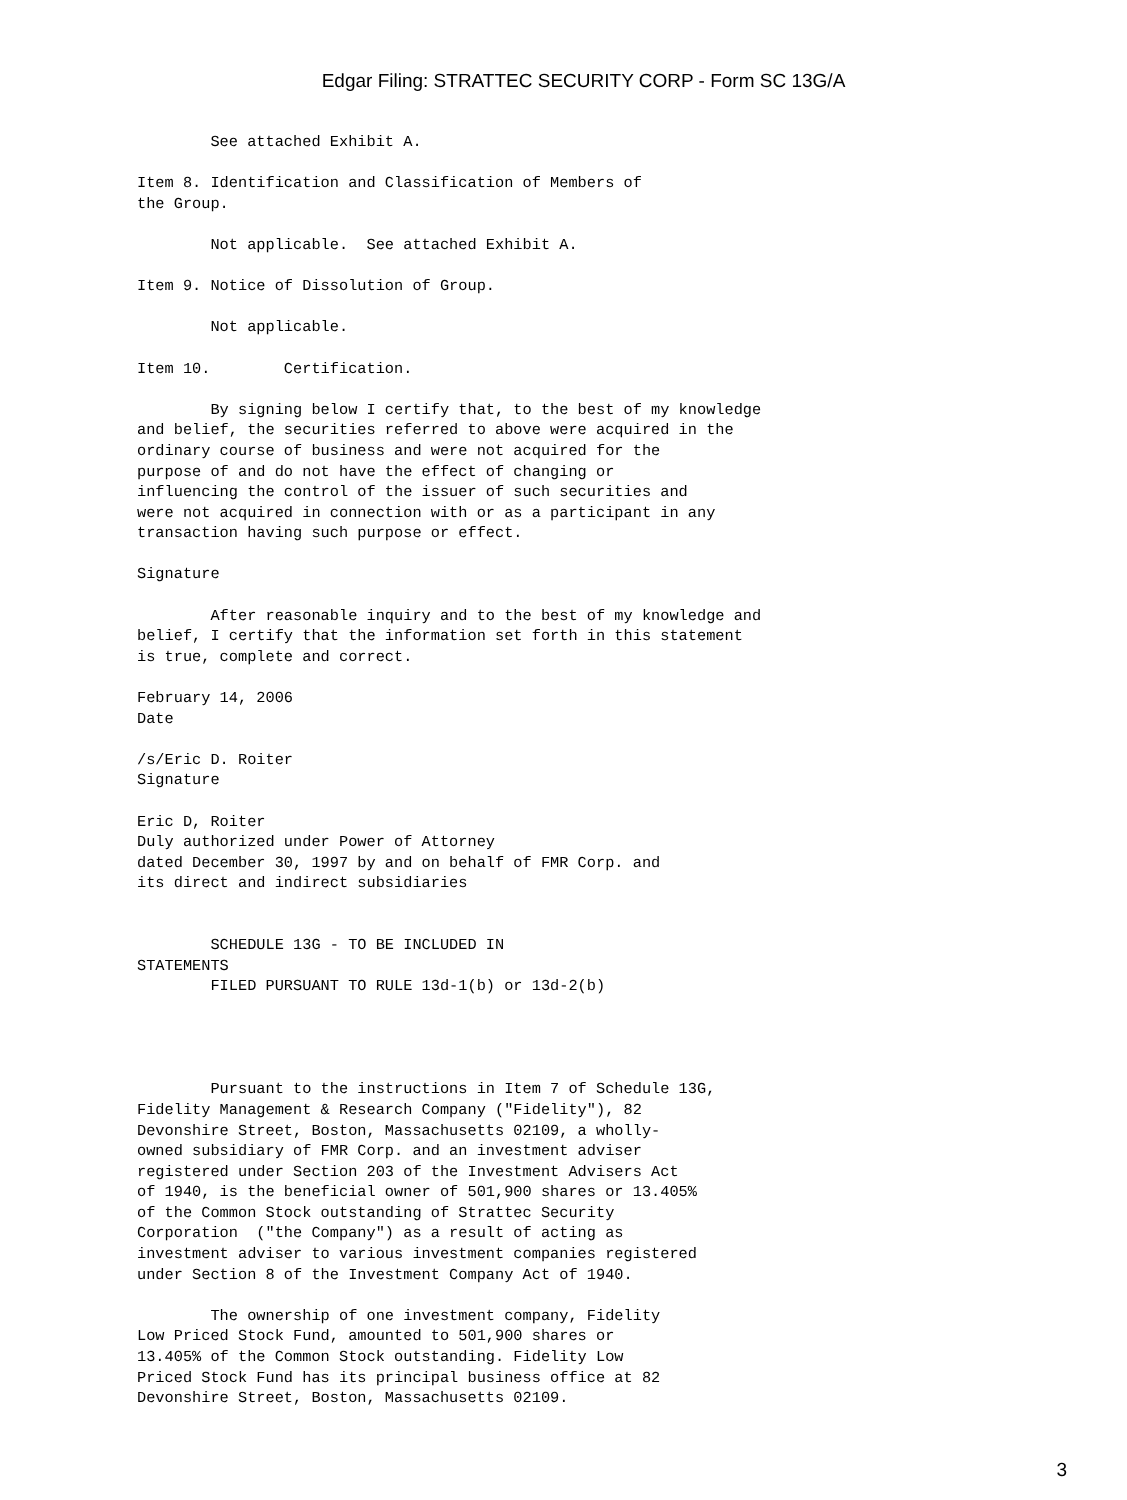Edgar Filing: STRATTEC SECURITY CORP - Form SC 13G/A
        See attached Exhibit A.

Item 8. Identification and Classification of Members of
the Group.

        Not applicable.  See attached Exhibit A.

Item 9. Notice of Dissolution of Group.

        Not applicable.

Item 10.        Certification.

        By signing below I certify that, to the best of my knowledge
and belief, the securities referred to above were acquired in the
ordinary course of business and were not acquired for the
purpose of and do not have the effect of changing or
influencing the control of the issuer of such securities and
were not acquired in connection with or as a participant in any
transaction having such purpose or effect.

Signature

        After reasonable inquiry and to the best of my knowledge and
belief, I certify that the information set forth in this statement
is true, complete and correct.

February 14, 2006
Date

/s/Eric D. Roiter
Signature

Eric D, Roiter
Duly authorized under Power of Attorney
dated December 30, 1997 by and on behalf of FMR Corp. and
its direct and indirect subsidiaries


        SCHEDULE 13G - TO BE INCLUDED IN
STATEMENTS
        FILED PURSUANT TO RULE 13d-1(b) or 13d-2(b)




        Pursuant to the instructions in Item 7 of Schedule 13G,
Fidelity Management & Research Company ("Fidelity"), 82
Devonshire Street, Boston, Massachusetts 02109, a wholly-
owned subsidiary of FMR Corp. and an investment adviser
registered under Section 203 of the Investment Advisers Act
of 1940, is the beneficial owner of 501,900 shares or 13.405%
of the Common Stock outstanding of Strattec Security
Corporation  ("the Company") as a result of acting as
investment adviser to various investment companies registered
under Section 8 of the Investment Company Act of 1940.

        The ownership of one investment company, Fidelity
Low Priced Stock Fund, amounted to 501,900 shares or
13.405% of the Common Stock outstanding. Fidelity Low
Priced Stock Fund has its principal business office at 82
Devonshire Street, Boston, Massachusetts 02109.
3